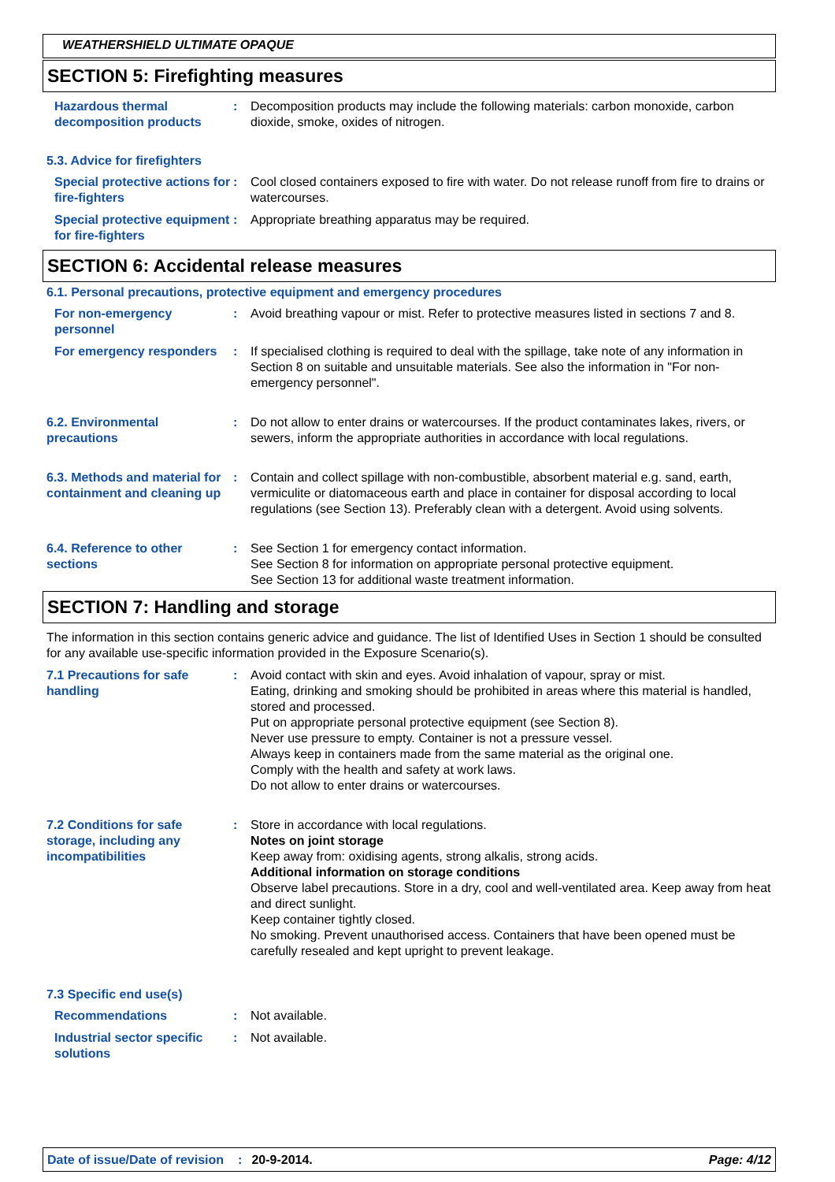WEATHERSHIELD ULTIMATE OPAQUE
SECTION 5: Firefighting measures
Hazardous thermal decomposition products
: Decomposition products may include the following materials: carbon monoxide, carbon dioxide, smoke, oxides of nitrogen.
5.3. Advice for firefighters
Special protective actions for fire-fighters
: Cool closed containers exposed to fire with water. Do not release runoff from fire to drains or watercourses.
Special protective equipment for fire-fighters
: Appropriate breathing apparatus may be required.
SECTION 6: Accidental release measures
6.1. Personal precautions, protective equipment and emergency procedures
For non-emergency personnel
: Avoid breathing vapour or mist. Refer to protective measures listed in sections 7 and 8.
For emergency responders : If specialised clothing is required to deal with the spillage, take note of any information in Section 8 on suitable and unsuitable materials. See also the information in "For non-emergency personnel".
6.2. Environmental precautions
: Do not allow to enter drains or watercourses. If the product contaminates lakes, rivers, or sewers, inform the appropriate authorities in accordance with local regulations.
6.3. Methods and material for containment and cleaning up
: Contain and collect spillage with non-combustible, absorbent material e.g. sand, earth, vermiculite or diatomaceous earth and place in container for disposal according to local regulations (see Section 13). Preferably clean with a detergent. Avoid using solvents.
6.4. Reference to other sections
: See Section 1 for emergency contact information.
See Section 8 for information on appropriate personal protective equipment.
See Section 13 for additional waste treatment information.
SECTION 7: Handling and storage
The information in this section contains generic advice and guidance. The list of Identified Uses in Section 1 should be consulted for any available use-specific information provided in the Exposure Scenario(s).
7.1 Precautions for safe handling
: Avoid contact with skin and eyes. Avoid inhalation of vapour, spray or mist.
Eating, drinking and smoking should be prohibited in areas where this material is handled, stored and processed.
Put on appropriate personal protective equipment (see Section 8).
Never use pressure to empty. Container is not a pressure vessel.
Always keep in containers made from the same material as the original one.
Comply with the health and safety at work laws.
Do not allow to enter drains or watercourses.
7.2 Conditions for safe storage, including any incompatibilities
: Store in accordance with local regulations.
Notes on joint storage
Keep away from: oxidising agents, strong alkalis, strong acids.
Additional information on storage conditions
Observe label precautions. Store in a dry, cool and well-ventilated area. Keep away from heat and direct sunlight.
Keep container tightly closed.
No smoking. Prevent unauthorised access. Containers that have been opened must be carefully resealed and kept upright to prevent leakage.
7.3 Specific end use(s)
Recommendations : Not available.
Industrial sector specific solutions
: Not available.
Date of issue/Date of revision: 20-9-2014. Page: 4/12